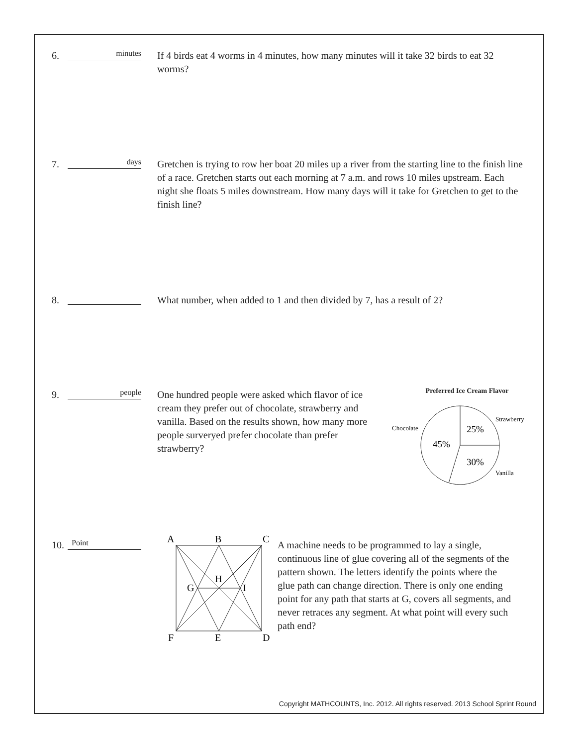6.
minutes
If 4 birds eat 4 worms in 4 minutes, how many minutes will it take 32 birds to eat 32 worms?
7.
days
Gretchen is trying to row her boat 20 miles up a river from the starting line to the finish line of a race. Gretchen starts out each morning at 7 a.m. and rows 10 miles upstream. Each night she floats 5 miles downstream. How many days will it take for Gretchen to get to the finish line?
8. What number, when added to 1 and then divided by 7, has a result of 2?
9.
people
One hundred people were asked which flavor of ice cream they prefer out of chocolate, strawberry and vanilla. Based on the results shown, how many more people surveryed prefer chocolate than prefer strawberry?
Preferred Ice Cream Flavor
Chocolate
Strawberry
Vanilla
25%
45%
30%
10.
Point
A
B
C
G
H
I
F
E
D
A machine needs to be programmed to lay a single, continuous line of glue covering all of the segments of the pattern shown. The letters identify the points where the glue path can change direction. There is only one ending point for any path that starts at G, covers all segments, and never retraces any segment. At what point will every such path end?
Copyright MATHCOUNTS, Inc. 2012. All rights reserved. 2013 School Sprint Round